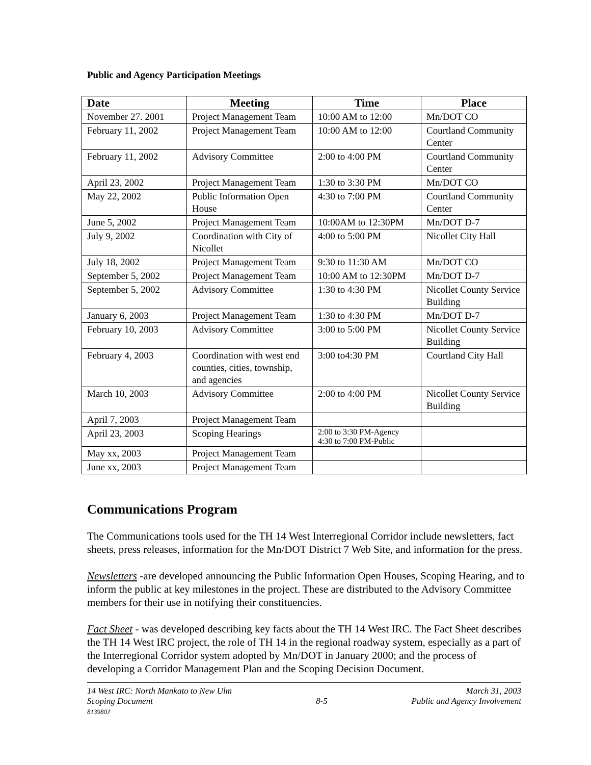Public and Agency Participation Meetings
| Date | Meeting | Time | Place |
| --- | --- | --- | --- |
| November 27. 2001 | Project Management Team | 10:00 AM to 12:00 | Mn/DOT CO |
| February 11, 2002 | Project Management Team | 10:00 AM to 12:00 | Courtland Community Center |
| February 11, 2002 | Advisory Committee | 2:00 to 4:00 PM | Courtland Community Center |
| April 23, 2002 | Project Management Team | 1:30 to 3:30 PM | Mn/DOT CO |
| May 22, 2002 | Public Information Open House | 4:30 to 7:00 PM | Courtland Community Center |
| June 5, 2002 | Project Management Team | 10:00AM to 12:30PM | Mn/DOT D-7 |
| July 9, 2002 | Coordination with City of Nicollet | 4:00 to 5:00 PM | Nicollet City Hall |
| July 18, 2002 | Project Management Team | 9:30 to 11:30 AM | Mn/DOT CO |
| September 5, 2002 | Project Management Team | 10:00 AM to 12:30PM | Mn/DOT D-7 |
| September 5, 2002 | Advisory Committee | 1:30 to 4:30 PM | Nicollet County Service Building |
| January 6, 2003 | Project Management Team | 1:30 to 4:30 PM | Mn/DOT D-7 |
| February 10, 2003 | Advisory Committee | 3:00 to 5:00 PM | Nicollet County Service Building |
| February 4, 2003 | Coordination with west end counties, cities, township, and agencies | 3:00 to4:30 PM | Courtland City Hall |
| March 10, 2003 | Advisory Committee | 2:00 to 4:00 PM | Nicollet County Service Building |
| April 7, 2003 | Project Management Team | | |
| April 23, 2003 | Scoping Hearings | 2:00 to 3:30 PM-Agency 4:30 to 7:00 PM-Public | |
| May xx, 2003 | Project Management Team | | |
| June xx, 2003 | Project Management Team | | |
Communications Program
The Communications tools used for the TH 14 West Interregional Corridor include newsletters, fact sheets, press releases, information for the Mn/DOT District 7 Web Site, and information for the press.
Newsletters -are developed announcing the Public Information Open Houses, Scoping Hearing, and to inform the public at key milestones in the project. These are distributed to the Advisory Committee members for their use in notifying their constituencies.
Fact Sheet - was developed describing key facts about the TH 14 West IRC. The Fact Sheet describes the TH 14 West IRC project, the role of TH 14 in the regional roadway system, especially as a part of the Interregional Corridor system adopted by Mn/DOT in January 2000; and the process of developing a Corridor Management Plan and the Scoping Decision Document.
14 West IRC: North Mankato to New Ulm
Scoping Document
813980J
8-5 March 31, 2003
Public and Agency Involvement